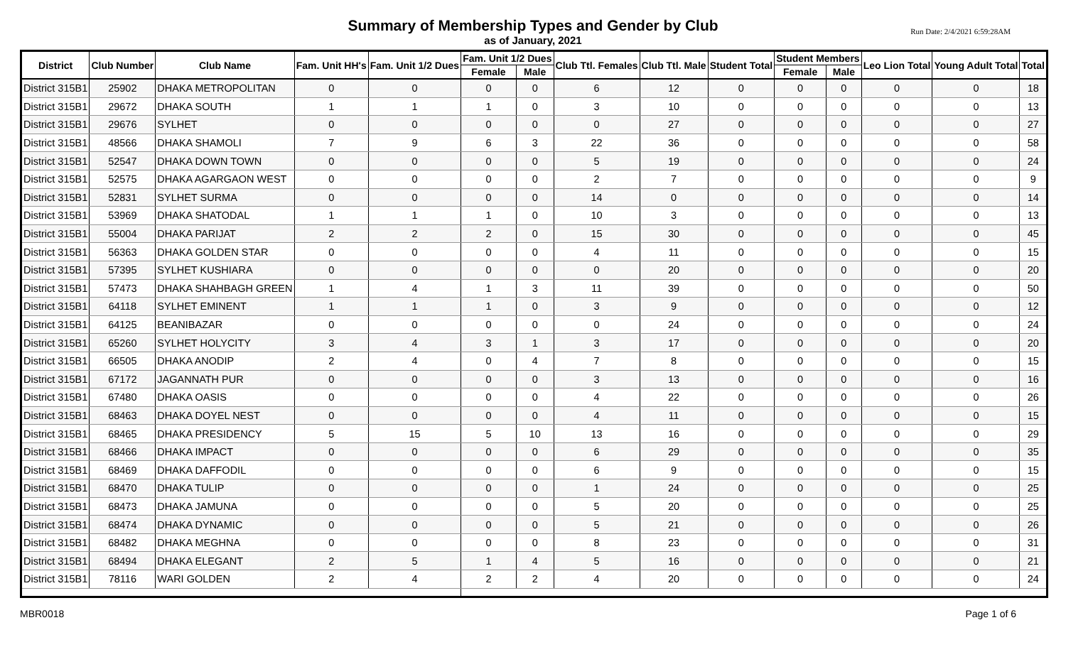Summary of Membership Types and Gender by Club
as of January, 2021
Run Date: 2/4/2021 6:59:28AM
| District | Club Number | Club Name | Fam. Unit HH's | Fam. Unit 1/2 Dues | Fam. Unit 1/2 Dues | | Club Ttl. Females | Club Ttl. Male | Student Total | Student Members | | Leo Lion Total | Young Adult Total | Total |
| --- | --- | --- | --- | --- | --- | --- | --- | --- | --- | --- | --- | --- | --- | --- |
| | | | | | Female | Male | | | | Female | Male | | | |
| District 315B1 | 25902 | DHAKA METROPOLITAN | 0 | 0 | 0 | 0 | 6 | 12 | 0 | 0 | 0 | 0 | 0 | 18 |
| District 315B1 | 29672 | DHAKA SOUTH | 1 | 1 | 1 | 0 | 3 | 10 | 0 | 0 | 0 | 0 | 0 | 13 |
| District 315B1 | 29676 | SYLHET | 0 | 0 | 0 | 0 | 0 | 27 | 0 | 0 | 0 | 0 | 0 | 27 |
| District 315B1 | 48566 | DHAKA SHAMOLI | 7 | 9 | 6 | 3 | 22 | 36 | 0 | 0 | 0 | 0 | 0 | 58 |
| District 315B1 | 52547 | DHAKA DOWN TOWN | 0 | 0 | 0 | 0 | 5 | 19 | 0 | 0 | 0 | 0 | 0 | 24 |
| District 315B1 | 52575 | DHAKA AGARGAON WEST | 0 | 0 | 0 | 0 | 2 | 7 | 0 | 0 | 0 | 0 | 0 | 9 |
| District 315B1 | 52831 | SYLHET SURMA | 0 | 0 | 0 | 0 | 14 | 0 | 0 | 0 | 0 | 0 | 0 | 14 |
| District 315B1 | 53969 | DHAKA SHATODAL | 1 | 1 | 1 | 0 | 10 | 3 | 0 | 0 | 0 | 0 | 0 | 13 |
| District 315B1 | 55004 | DHAKA PARIJAT | 2 | 2 | 2 | 0 | 15 | 30 | 0 | 0 | 0 | 0 | 0 | 45 |
| District 315B1 | 56363 | DHAKA GOLDEN STAR | 0 | 0 | 0 | 0 | 4 | 11 | 0 | 0 | 0 | 0 | 0 | 15 |
| District 315B1 | 57395 | SYLHET KUSHIARA | 0 | 0 | 0 | 0 | 0 | 20 | 0 | 0 | 0 | 0 | 0 | 20 |
| District 315B1 | 57473 | DHAKA SHAHBAGH GREEN | 1 | 4 | 1 | 3 | 11 | 39 | 0 | 0 | 0 | 0 | 0 | 50 |
| District 315B1 | 64118 | SYLHET EMINENT | 1 | 1 | 1 | 0 | 3 | 9 | 0 | 0 | 0 | 0 | 0 | 12 |
| District 315B1 | 64125 | BEANIBAZAR | 0 | 0 | 0 | 0 | 0 | 24 | 0 | 0 | 0 | 0 | 0 | 24 |
| District 315B1 | 65260 | SYLHET HOLYCITY | 3 | 4 | 3 | 1 | 3 | 17 | 0 | 0 | 0 | 0 | 0 | 20 |
| District 315B1 | 66505 | DHAKA ANODIP | 2 | 4 | 0 | 4 | 7 | 8 | 0 | 0 | 0 | 0 | 0 | 15 |
| District 315B1 | 67172 | JAGANNATH PUR | 0 | 0 | 0 | 0 | 3 | 13 | 0 | 0 | 0 | 0 | 0 | 16 |
| District 315B1 | 67480 | DHAKA OASIS | 0 | 0 | 0 | 0 | 4 | 22 | 0 | 0 | 0 | 0 | 0 | 26 |
| District 315B1 | 68463 | DHAKA DOYEL NEST | 0 | 0 | 0 | 0 | 4 | 11 | 0 | 0 | 0 | 0 | 0 | 15 |
| District 315B1 | 68465 | DHAKA PRESIDENCY | 5 | 15 | 5 | 10 | 13 | 16 | 0 | 0 | 0 | 0 | 0 | 29 |
| District 315B1 | 68466 | DHAKA IMPACT | 0 | 0 | 0 | 0 | 6 | 29 | 0 | 0 | 0 | 0 | 0 | 35 |
| District 315B1 | 68469 | DHAKA DAFFODIL | 0 | 0 | 0 | 0 | 6 | 9 | 0 | 0 | 0 | 0 | 0 | 15 |
| District 315B1 | 68470 | DHAKA TULIP | 0 | 0 | 0 | 0 | 1 | 24 | 0 | 0 | 0 | 0 | 0 | 25 |
| District 315B1 | 68473 | DHAKA JAMUNA | 0 | 0 | 0 | 0 | 5 | 20 | 0 | 0 | 0 | 0 | 0 | 25 |
| District 315B1 | 68474 | DHAKA DYNAMIC | 0 | 0 | 0 | 0 | 5 | 21 | 0 | 0 | 0 | 0 | 0 | 26 |
| District 315B1 | 68482 | DHAKA MEGHNA | 0 | 0 | 0 | 0 | 8 | 23 | 0 | 0 | 0 | 0 | 0 | 31 |
| District 315B1 | 68494 | DHAKA ELEGANT | 2 | 5 | 1 | 4 | 5 | 16 | 0 | 0 | 0 | 0 | 0 | 21 |
| District 315B1 | 78116 | WARI GOLDEN | 2 | 4 | 2 | 2 | 4 | 20 | 0 | 0 | 0 | 0 | 0 | 24 |
MBR0018 Page 1 of 6